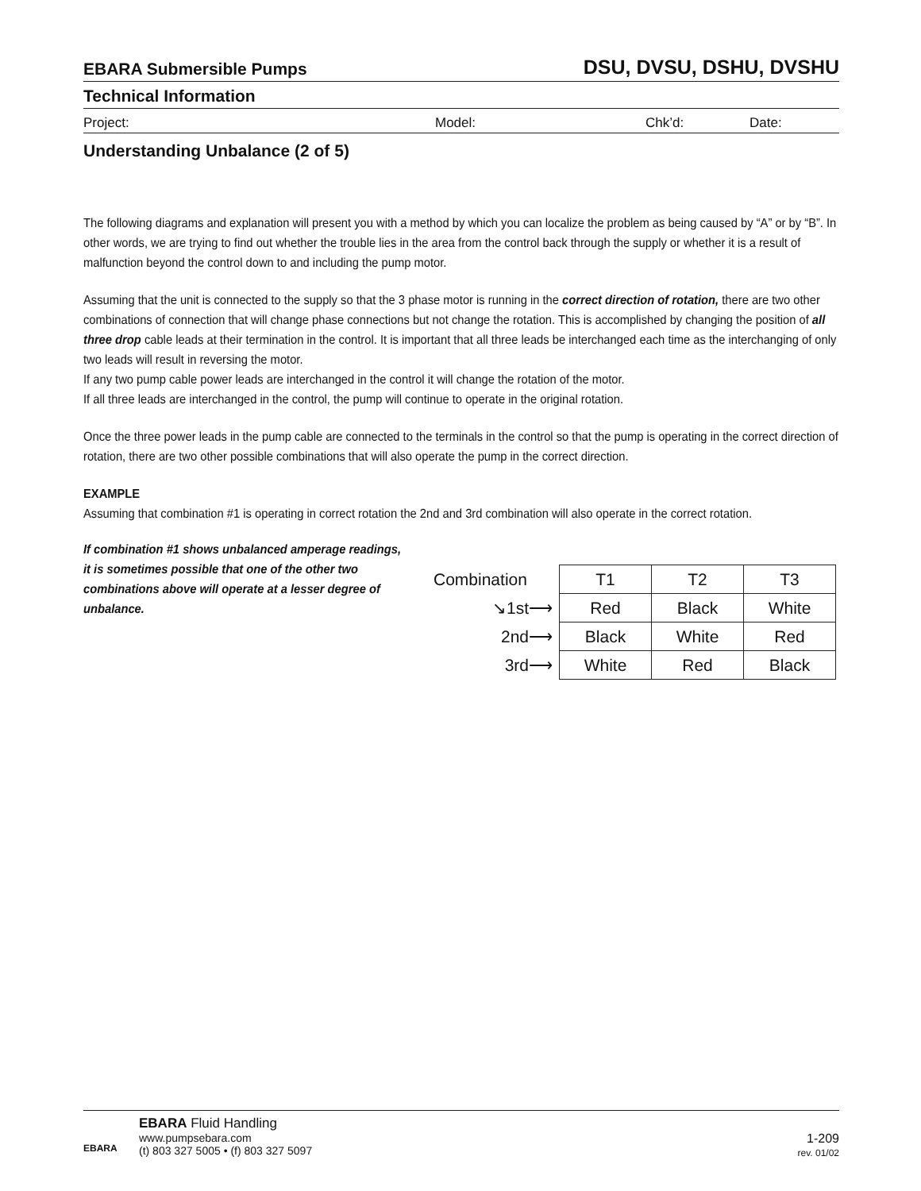EBARA Submersible Pumps DSU, DVSU, DSHU, DVSHU
Technical Information
Project: Model: Chk’d: Date:
Understanding Unbalance (2 of 5)
The following diagrams and explanation will present you with a method by which you can localize the problem as being caused by “A” or by “B”. In other words, we are trying to find out whether the trouble lies in the area from the control back through the supply or whether it is a result of malfunction beyond the control down to and including the pump motor.
Assuming that the unit is connected to the supply so that the 3 phase motor is running in the correct direction of rotation, there are two other combinations of connection that will change phase connections but not change the rotation. This is accomplished by changing the position of all three drop cable leads at their termination in the control. It is important that all three leads be interchanged each time as the interchanging of only two leads will result in reversing the motor.
If any two pump cable power leads are interchanged in the control it will change the rotation of the motor.
If all three leads are interchanged in the control, the pump will continue to operate in the original rotation.
Once the three power leads in the pump cable are connected to the terminals in the control so that the pump is operating in the correct direction of rotation, there are two other possible combinations that will also operate the pump in the correct direction.
EXAMPLE
Assuming that combination #1 is operating in correct rotation the 2nd and 3rd combination will also operate in the correct rotation.
If combination #1 shows unbalanced amperage readings,
it is sometimes possible that one of the other two combinations above will operate at a lesser degree of unbalance.
| Combination | T1 | T2 | T3 |
| ↘1st⟶ | Red | Black | White |
| 2nd⟶ | Black | White | Red |
| 3rd⟶ | White | Red | Black |
EBARA
EBARA Fluid Handling
www.pumpsebara.com
(t) 803 327 5005 • (f) 803 327 5097
1-209
rev. 01/02